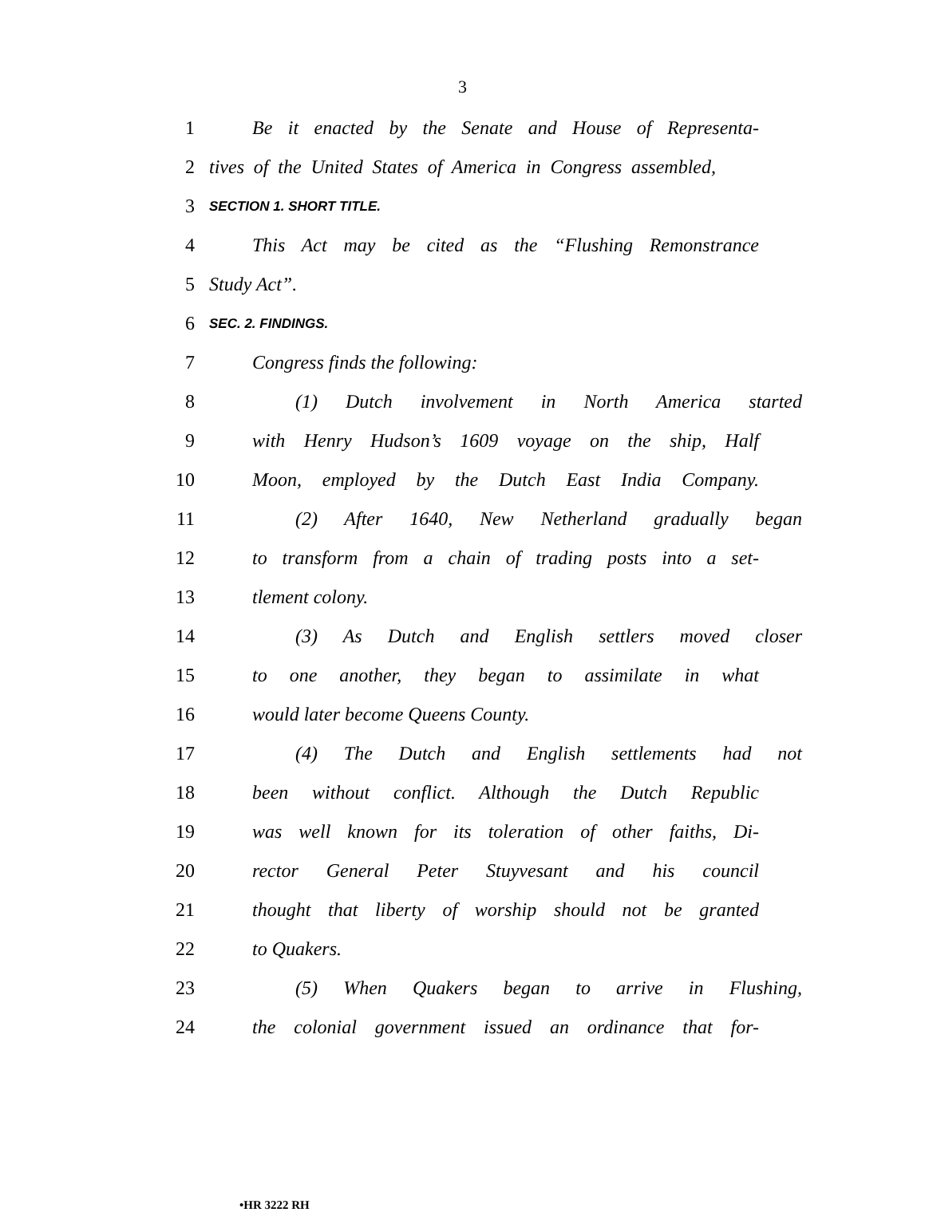3
1 Be it enacted by the Senate and House of Representa-
2 tives of the United States of America in Congress assembled,
3
SECTION 1. SHORT TITLE.
4 This Act may be cited as the “Flushing Remonstrance
5 Study Act”.
6
SEC. 2. FINDINGS.
7 Congress finds the following:
8 (1) Dutch involvement in North America started
9 with Henry Hudson’s 1609 voyage on the ship, Half
10 Moon, employed by the Dutch East India Company.
11 (2) After 1640, New Netherland gradually began
12 to transform from a chain of trading posts into a set-
13 tlement colony.
14 (3) As Dutch and English settlers moved closer
15 to one another, they began to assimilate in what
16 would later become Queens County.
17 (4) The Dutch and English settlements had not
18 been without conflict. Although the Dutch Republic
19 was well known for its toleration of other faiths, Di-
20 rector General Peter Stuyvesant and his council
21 thought that liberty of worship should not be granted
22 to Quakers.
23 (5) When Quakers began to arrive in Flushing,
24 the colonial government issued an ordinance that for-
•HR 3222 RH